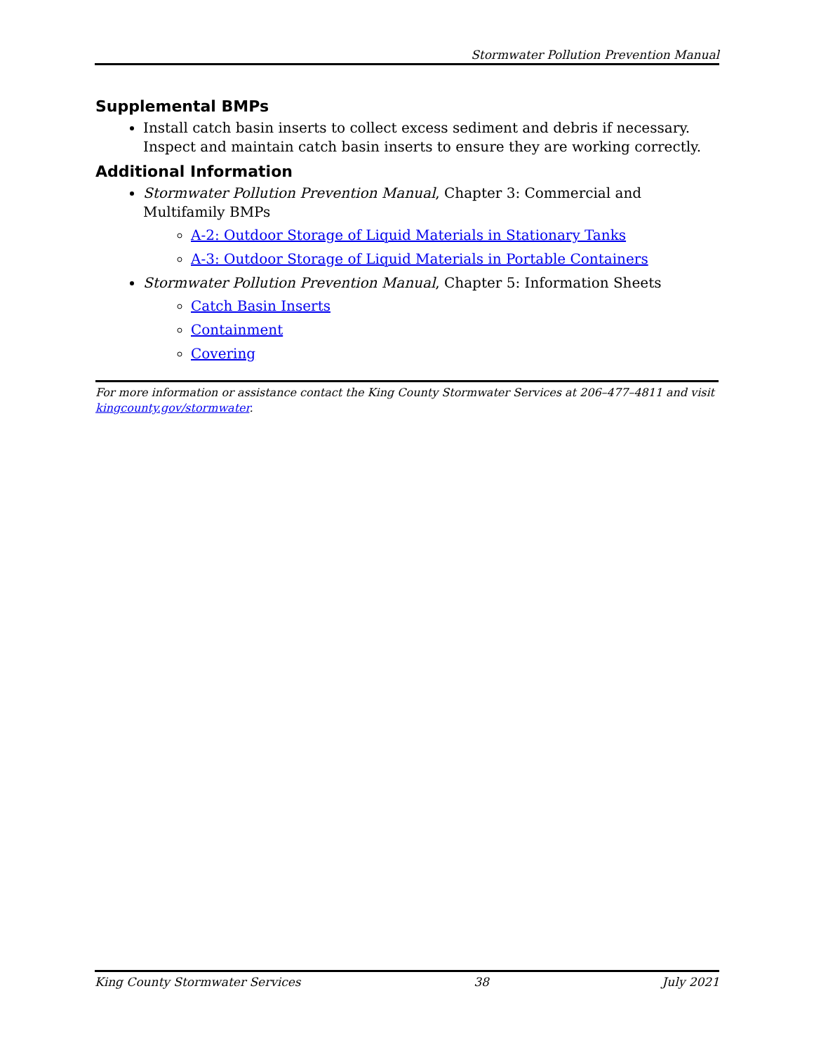Stormwater Pollution Prevention Manual
Supplemental BMPs
Install catch basin inserts to collect excess sediment and debris if necessary. Inspect and maintain catch basin inserts to ensure they are working correctly.
Additional Information
Stormwater Pollution Prevention Manual, Chapter 3: Commercial and Multifamily BMPs
A-2: Outdoor Storage of Liquid Materials in Stationary Tanks
A-3: Outdoor Storage of Liquid Materials in Portable Containers
Stormwater Pollution Prevention Manual, Chapter 5: Information Sheets
Catch Basin Inserts
Containment
Covering
For more information or assistance contact the King County Stormwater Services at 206–477–4811 and visit kingcounty.gov/stormwater.
King County Stormwater Services 38 July 2021